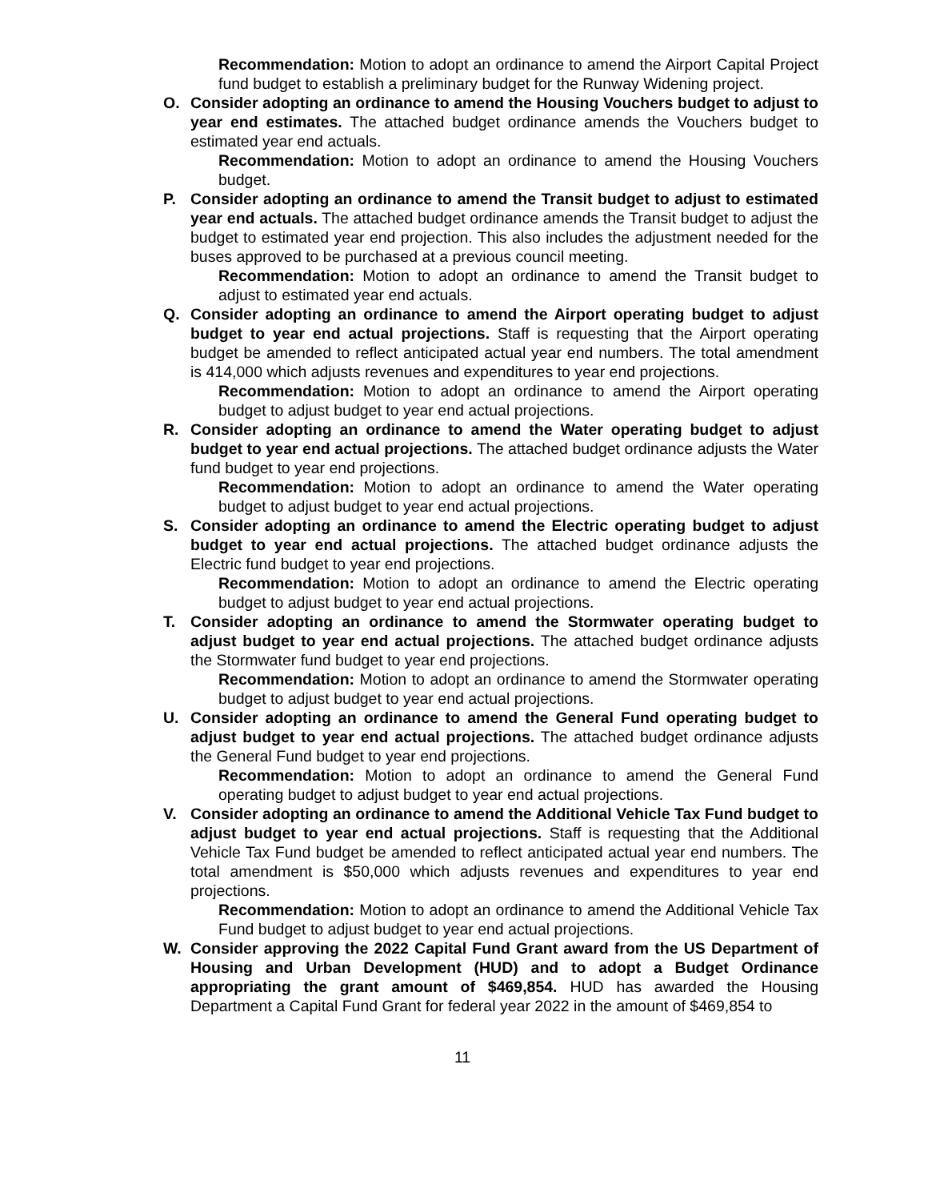Recommendation: Motion to adopt an ordinance to amend the Airport Capital Project fund budget to establish a preliminary budget for the Runway Widening project.
O. Consider adopting an ordinance to amend the Housing Vouchers budget to adjust to year end estimates. The attached budget ordinance amends the Vouchers budget to estimated year end actuals.
Recommendation: Motion to adopt an ordinance to amend the Housing Vouchers budget.
P. Consider adopting an ordinance to amend the Transit budget to adjust to estimated year end actuals. The attached budget ordinance amends the Transit budget to adjust the budget to estimated year end projection. This also includes the adjustment needed for the buses approved to be purchased at a previous council meeting.
Recommendation: Motion to adopt an ordinance to amend the Transit budget to adjust to estimated year end actuals.
Q. Consider adopting an ordinance to amend the Airport operating budget to adjust budget to year end actual projections. Staff is requesting that the Airport operating budget be amended to reflect anticipated actual year end numbers. The total amendment is 414,000 which adjusts revenues and expenditures to year end projections.
Recommendation: Motion to adopt an ordinance to amend the Airport operating budget to adjust budget to year end actual projections.
R. Consider adopting an ordinance to amend the Water operating budget to adjust budget to year end actual projections. The attached budget ordinance adjusts the Water fund budget to year end projections.
Recommendation: Motion to adopt an ordinance to amend the Water operating budget to adjust budget to year end actual projections.
S. Consider adopting an ordinance to amend the Electric operating budget to adjust budget to year end actual projections. The attached budget ordinance adjusts the Electric fund budget to year end projections.
Recommendation: Motion to adopt an ordinance to amend the Electric operating budget to adjust budget to year end actual projections.
T. Consider adopting an ordinance to amend the Stormwater operating budget to adjust budget to year end actual projections. The attached budget ordinance adjusts the Stormwater fund budget to year end projections.
Recommendation: Motion to adopt an ordinance to amend the Stormwater operating budget to adjust budget to year end actual projections.
U. Consider adopting an ordinance to amend the General Fund operating budget to adjust budget to year end actual projections. The attached budget ordinance adjusts the General Fund budget to year end projections.
Recommendation: Motion to adopt an ordinance to amend the General Fund operating budget to adjust budget to year end actual projections.
V. Consider adopting an ordinance to amend the Additional Vehicle Tax Fund budget to adjust budget to year end actual projections. Staff is requesting that the Additional Vehicle Tax Fund budget be amended to reflect anticipated actual year end numbers. The total amendment is $50,000 which adjusts revenues and expenditures to year end projections.
Recommendation: Motion to adopt an ordinance to amend the Additional Vehicle Tax Fund budget to adjust budget to year end actual projections.
W. Consider approving the 2022 Capital Fund Grant award from the US Department of Housing and Urban Development (HUD) and to adopt a Budget Ordinance appropriating the grant amount of $469,854. HUD has awarded the Housing Department a Capital Fund Grant for federal year 2022 in the amount of $469,854 to
11